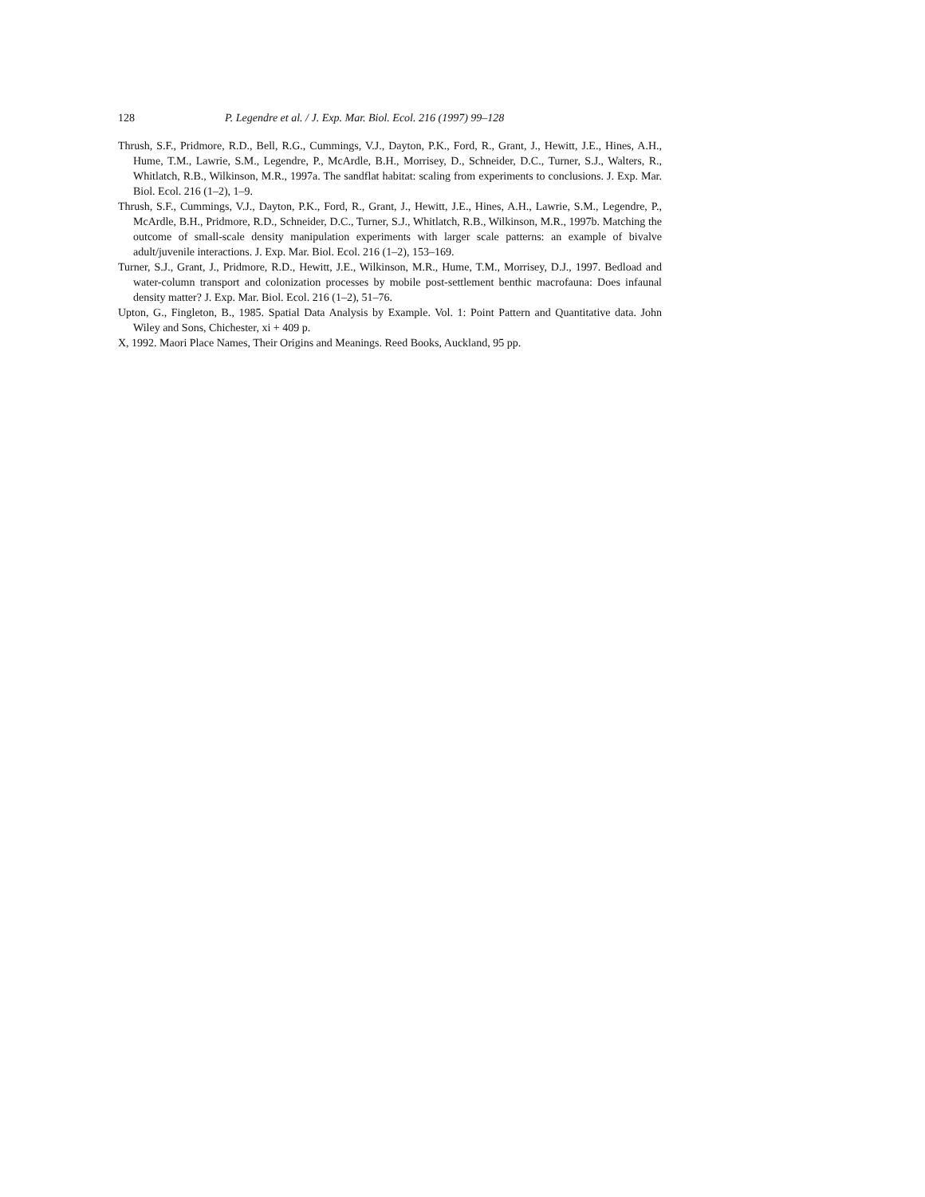128 P. Legendre et al. / J. Exp. Mar. Biol. Ecol. 216 (1997) 99–128
Thrush, S.F., Pridmore, R.D., Bell, R.G., Cummings, V.J., Dayton, P.K., Ford, R., Grant, J., Hewitt, J.E., Hines, A.H., Hume, T.M., Lawrie, S.M., Legendre, P., McArdle, B.H., Morrisey, D., Schneider, D.C., Turner, S.J., Walters, R., Whitlatch, R.B., Wilkinson, M.R., 1997a. The sandflat habitat: scaling from experiments to conclusions. J. Exp. Mar. Biol. Ecol. 216 (1–2), 1–9.
Thrush, S.F., Cummings, V.J., Dayton, P.K., Ford, R., Grant, J., Hewitt, J.E., Hines, A.H., Lawrie, S.M., Legendre, P., McArdle, B.H., Pridmore, R.D., Schneider, D.C., Turner, S.J., Whitlatch, R.B., Wilkinson, M.R., 1997b. Matching the outcome of small-scale density manipulation experiments with larger scale patterns: an example of bivalve adult/juvenile interactions. J. Exp. Mar. Biol. Ecol. 216 (1–2), 153–169.
Turner, S.J., Grant, J., Pridmore, R.D., Hewitt, J.E., Wilkinson, M.R., Hume, T.M., Morrisey, D.J., 1997. Bedload and water-column transport and colonization processes by mobile post-settlement benthic macrofauna: Does infaunal density matter? J. Exp. Mar. Biol. Ecol. 216 (1–2), 51–76.
Upton, G., Fingleton, B., 1985. Spatial Data Analysis by Example. Vol. 1: Point Pattern and Quantitative data. John Wiley and Sons, Chichester, xi + 409 p.
X, 1992. Maori Place Names, Their Origins and Meanings. Reed Books, Auckland, 95 pp.